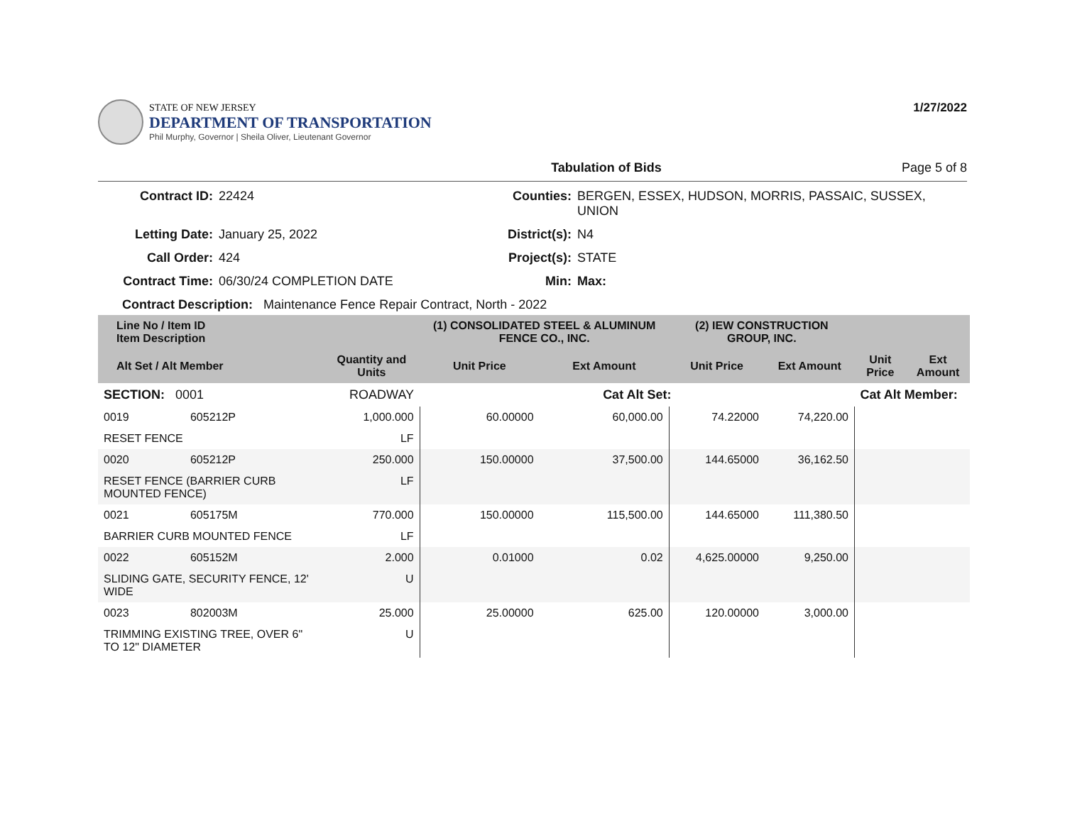STATE OF NEW JERSEY
DEPARTMENT OF TRANSPORTATION
Phil Murphy, Governor | Sheila Oliver, Lieutenant Governor
1/27/2022
Tabulation of Bids Page 5 of 8
Contract ID: 22424 Counties: BERGEN, ESSEX, HUDSON, MORRIS, PASSAIC, SUSSEX, UNION Letting Date: January 25, 2022 District(s): N4 Call Order: 424 Project(s): STATE Contract Time: 06/30/24 COMPLETION DATE Min: Max:
Contract Description: Maintenance Fence Repair Contract, North - 2022
| Line No / Item ID Item Description | | | (1) CONSOLIDATED STEEL & ALUMINUM FENCE CO., INC. | | (2) IEW CONSTRUCTION GROUP, INC. | | | |
| --- | --- | --- | --- | --- | --- | --- | --- | --- |
| Alt Set / Alt Member | | Quantity and Units | Unit Price | Ext Amount | Unit Price | Ext Amount | Unit Price | Ext Amount |
| SECTION: 0001 | | ROADWAY | Cat Alt Set: | | | | Cat Alt Member: | |
| 0019 | 605212P | 1,000.000 | 60.00000 | 60,000.00 | 74.22000 | 74,220.00 | | |
| RESET FENCE | | LF | | | | | | |
| 0020 | 605212P | 250.000 | 150.00000 | 37,500.00 | 144.65000 | 36,162.50 | | |
| RESET FENCE (BARRIER CURB MOUNTED FENCE) | | LF | | | | | | |
| 0021 | 605175M | 770.000 | 150.00000 | 115,500.00 | 144.65000 | 111,380.50 | | |
| BARRIER CURB MOUNTED FENCE | | LF | | | | | | |
| 0022 | 605152M | 2.000 | 0.01000 | 0.02 | 4,625.00000 | 9,250.00 | | |
| SLIDING GATE, SECURITY FENCE, 12' WIDE | | U | | | | | | |
| 0023 | 802003M | 25.000 | 25.00000 | 625.00 | 120.00000 | 3,000.00 | | |
| TRIMMING EXISTING TREE, OVER 6" TO 12" DIAMETER | | U | | | | | | |